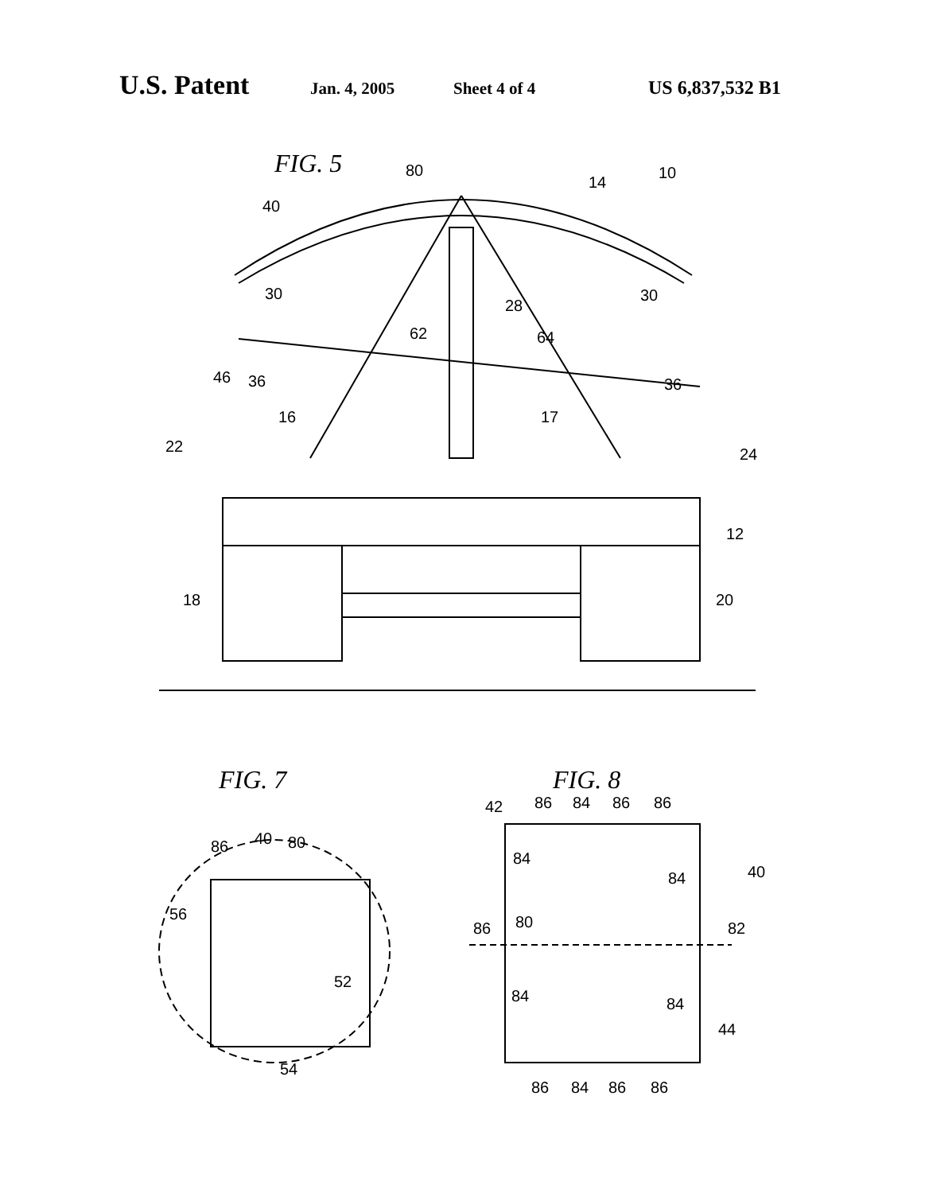U.S. Patent Jan. 4, 2005 Sheet 4 of 4 US 6,837,532 B1
FIG. 5
80
14
10
40
30
30
28
62
64
46
36
36
16
17
22
24
12
18
20
FIG. 7
86
40
80
56
52
54
FIG. 8
42
86
84
86
86
84
84
40
86
80
82
84
84
44
86
84
86
86